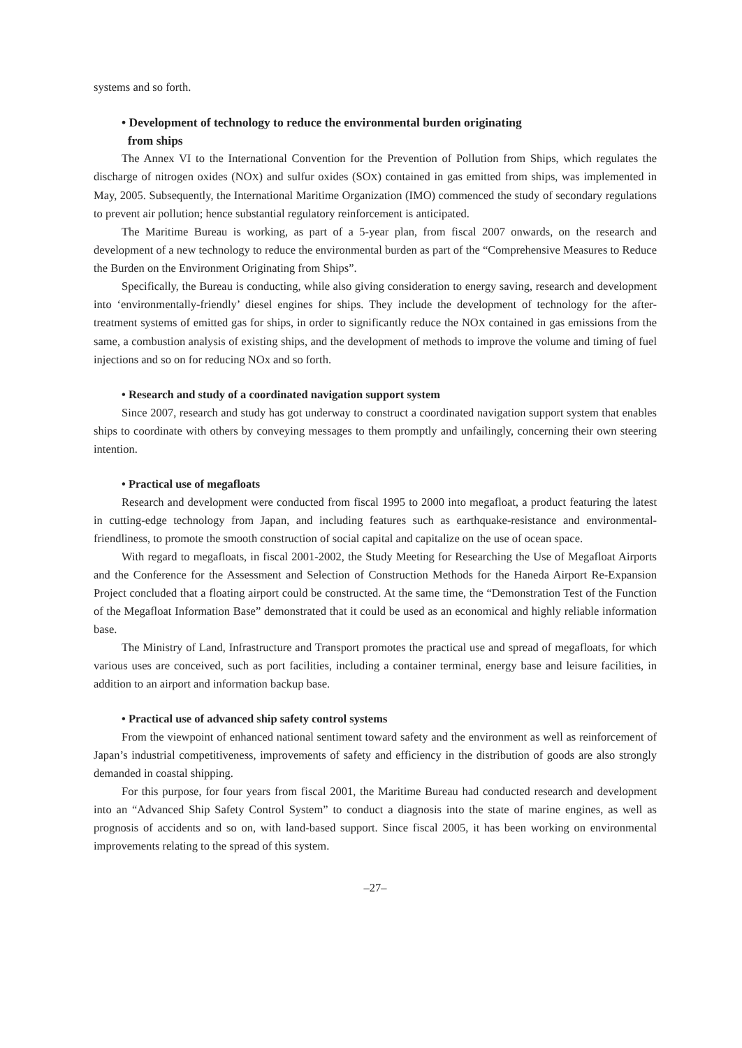systems and so forth.
• Development of technology to reduce the environmental burden originating
from ships
The Annex VI to the International Convention for the Prevention of Pollution from Ships, which regulates the discharge of nitrogen oxides (NOX) and sulfur oxides (SOX) contained in gas emitted from ships, was implemented in May, 2005. Subsequently, the International Maritime Organization (IMO) commenced the study of secondary regulations to prevent air pollution; hence substantial regulatory reinforcement is anticipated.
The Maritime Bureau is working, as part of a 5-year plan, from fiscal 2007 onwards, on the research and development of a new technology to reduce the environmental burden as part of the “Comprehensive Measures to Reduce the Burden on the Environment Originating from Ships”.
Specifically, the Bureau is conducting, while also giving consideration to energy saving, research and development into ‘environmentally-friendly’ diesel engines for ships. They include the development of technology for the after-treatment systems of emitted gas for ships, in order to significantly reduce the NOX contained in gas emissions from the same, a combustion analysis of existing ships, and the development of methods to improve the volume and timing of fuel injections and so on for reducing NOx and so forth.
• Research and study of a coordinated navigation support system
Since 2007, research and study has got underway to construct a coordinated navigation support system that enables ships to coordinate with others by conveying messages to them promptly and unfailingly, concerning their own steering intention.
• Practical use of megafloats
Research and development were conducted from fiscal 1995 to 2000 into megafloat, a product featuring the latest in cutting-edge technology from Japan, and including features such as earthquake-resistance and environmental-friendliness, to promote the smooth construction of social capital and capitalize on the use of ocean space.
With regard to megafloats, in fiscal 2001-2002, the Study Meeting for Researching the Use of Megafloat Airports and the Conference for the Assessment and Selection of Construction Methods for the Haneda Airport Re-Expansion Project concluded that a floating airport could be constructed. At the same time, the “Demonstration Test of the Function of the Megafloat Information Base” demonstrated that it could be used as an economical and highly reliable information base.
The Ministry of Land, Infrastructure and Transport promotes the practical use and spread of megafloats, for which various uses are conceived, such as port facilities, including a container terminal, energy base and leisure facilities, in addition to an airport and information backup base.
• Practical use of advanced ship safety control systems
From the viewpoint of enhanced national sentiment toward safety and the environment as well as reinforcement of Japan’s industrial competitiveness, improvements of safety and efficiency in the distribution of goods are also strongly demanded in coastal shipping.
For this purpose, for four years from fiscal 2001, the Maritime Bureau had conducted research and development into an “Advanced Ship Safety Control System” to conduct a diagnosis into the state of marine engines, as well as prognosis of accidents and so on, with land-based support. Since fiscal 2005, it has been working on environmental improvements relating to the spread of this system.
–27–